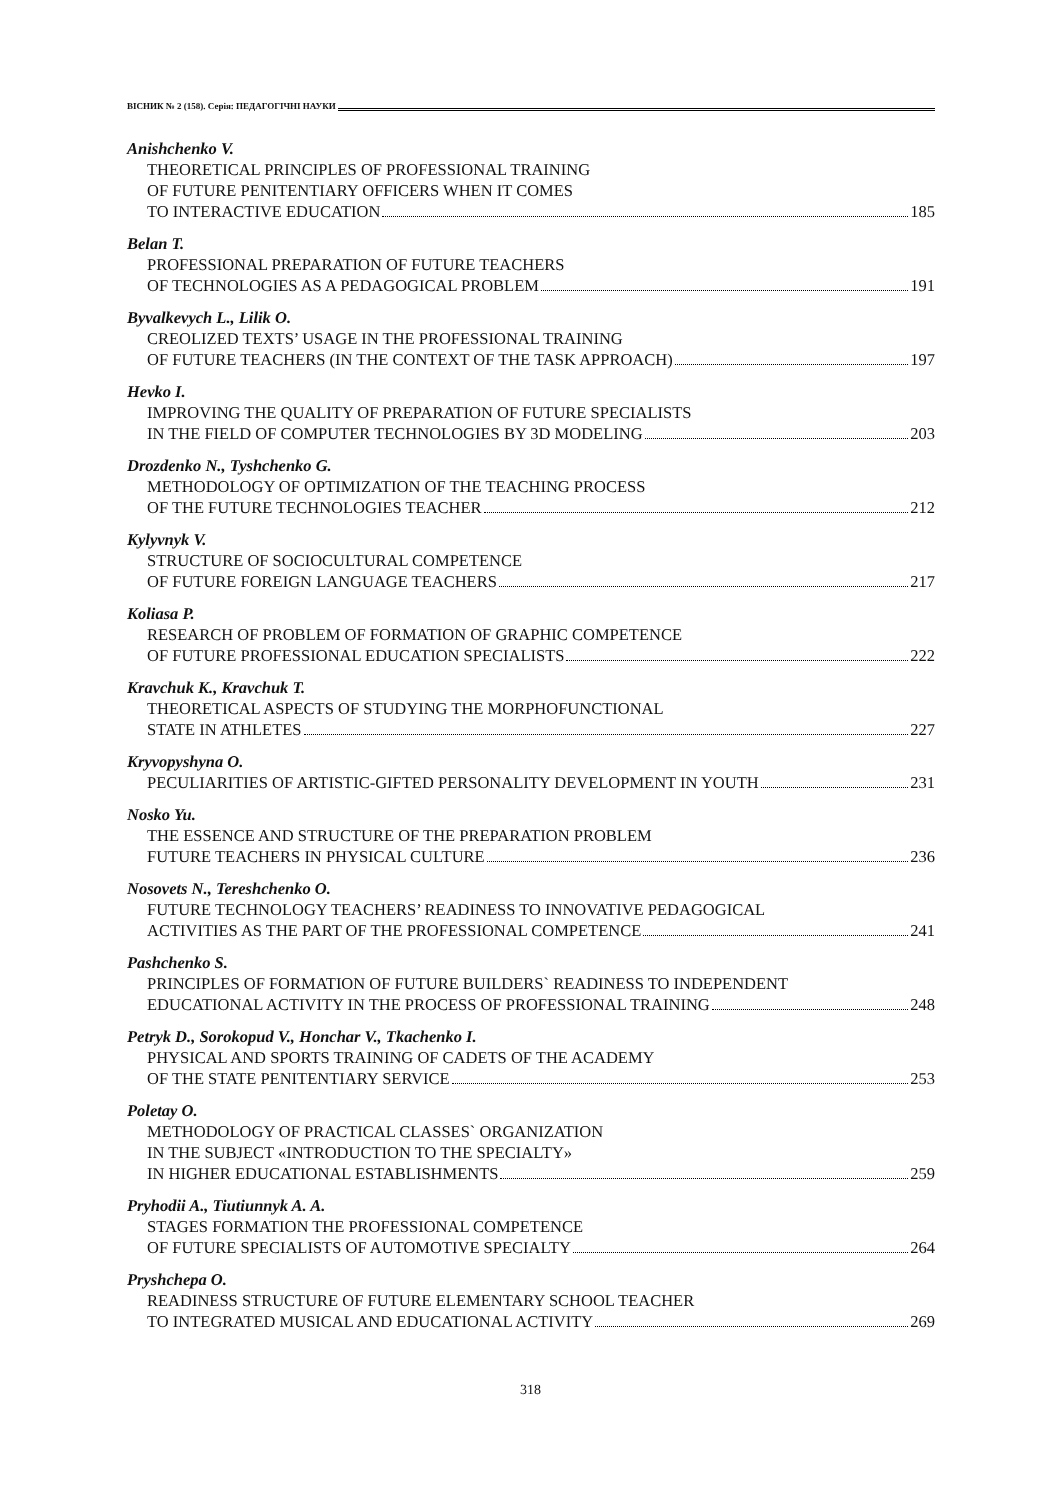ВІСНИК № 2 (158). Серія: ПЕДАГОГІЧНІ НАУКИ
Anishchenko V.
THEORETICAL PRINCIPLES OF PROFESSIONAL TRAINING
OF FUTURE PENITENTIARY OFFICERS WHEN IT COMES
TO INTERACTIVE EDUCATION 185
Belan T.
PROFESSIONAL PREPARATION OF FUTURE TEACHERS
OF TECHNOLOGIES AS A PEDAGOGICAL PROBLEM 191
Byvalkevych L., Lilik O.
CREOLIZED TEXTS’ USAGE IN THE PROFESSIONAL TRAINING
OF FUTURE TEACHERS (IN THE CONTEXT OF THE TASK APPROACH) 197
Hevko I.
IMPROVING THE QUALITY OF PREPARATION OF FUTURE SPECIALISTS
IN THE FIELD OF COMPUTER TECHNOLOGIES BY 3D MODELING 203
Drozdenko N., Tyshchenko G.
METHODOLOGY OF OPTIMIZATION OF THE TEACHING PROCESS
OF THE FUTURE TECHNOLOGIES TEACHER 212
Kylyvnyk V.
STRUCTURE OF SOCIOCULTURAL COMPETENCE
OF FUTURE FOREIGN LANGUAGE TEACHERS 217
Koliasa P.
RESEARCH OF PROBLEM OF FORMATION OF GRAPHIC COMPETENCE
OF FUTURE PROFESSIONAL EDUCATION SPECIALISTS 222
Kravchuk K., Kravchuk T.
THEORETICAL ASPECTS OF STUDYING THE MORPHOFUNCTIONAL
STATE IN ATHLETES 227
Kryvopyshyna O.
PECULIARITIES OF ARTISTIC-GIFTED PERSONALITY DEVELOPMENT IN YOUTH 231
Nosko Yu.
THE ESSENCE AND STRUCTURE OF THE PREPARATION PROBLEM
FUTURE TEACHERS IN PHYSICAL CULTURE 236
Nosovets N., Tereshchenko O.
FUTURE TECHNOLOGY TEACHERS’ READINESS TO INNOVATIVE PEDAGOGICAL
ACTIVITIES AS THE PART OF THE PROFESSIONAL COMPETENCE 241
Pashchenko S.
PRINCIPLES OF FORMATION OF FUTURE BUILDERS` READINESS TO INDEPENDENT
EDUCATIONAL ACTIVITY IN THE PROCESS OF PROFESSIONAL TRAINING 248
Petryk D., Sorokopud V., Honchar V., Tkachenko I.
PHYSICAL AND SPORTS TRAINING OF CADETS OF THE ACADEMY
OF THE STATE PENITENTIARY SERVICE 253
Poletay O.
METHODOLOGY OF PRACTICAL CLASSES` ORGANIZATION
IN THE SUBJECT «INTRODUCTION TO THE SPECIALTY»
IN HIGHER EDUCATIONAL ESTABLISHMENTS 259
Pryhodii A., Tiutiunnyk A. A.
STAGES FORMATION THE PROFESSIONAL COMPETENCE
OF FUTURE SPECIALISTS OF AUTOMOTIVE SPECIALTY 264
Pryshchepa O.
READINESS STRUCTURE OF FUTURE ELEMENTARY SCHOOL TEACHER
TO INTEGRATED MUSICAL AND EDUCATIONAL ACTIVITY 269
318